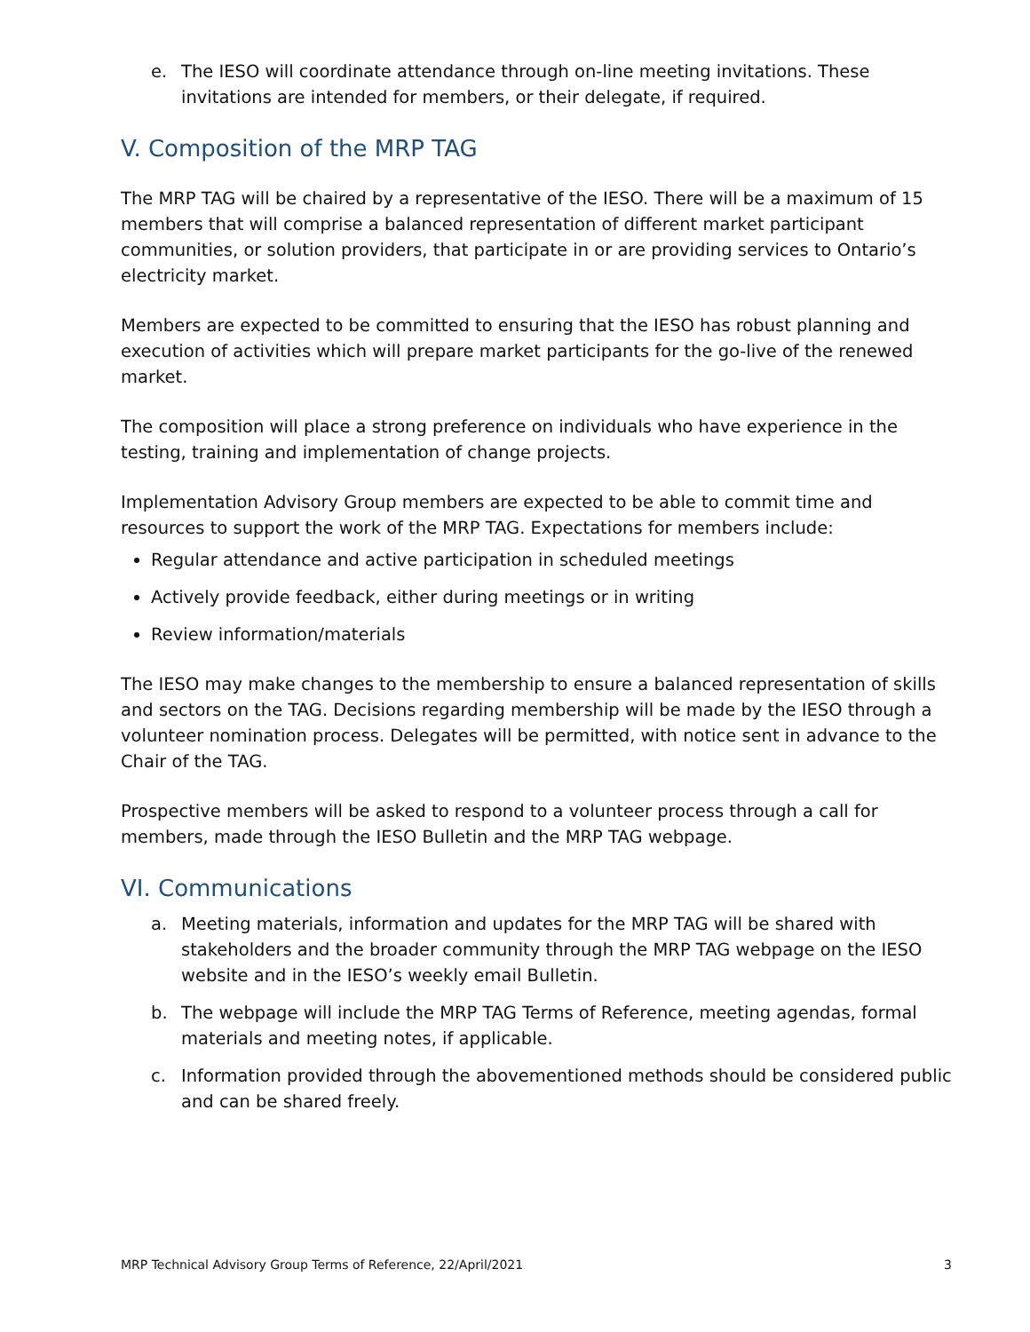e. The IESO will coordinate attendance through on-line meeting invitations. These invitations are intended for members, or their delegate, if required.
V. Composition of the MRP TAG
The MRP TAG will be chaired by a representative of the IESO. There will be a maximum of 15 members that will comprise a balanced representation of different market participant communities, or solution providers, that participate in or are providing services to Ontario’s electricity market.
Members are expected to be committed to ensuring that the IESO has robust planning and execution of activities which will prepare market participants for the go-live of the renewed market.
The composition will place a strong preference on individuals who have experience in the testing, training and implementation of change projects.
Implementation Advisory Group members are expected to be able to commit time and resources to support the work of the MRP TAG. Expectations for members include:
Regular attendance and active participation in scheduled meetings
Actively provide feedback, either during meetings or in writing
Review information/materials
The IESO may make changes to the membership to ensure a balanced representation of skills and sectors on the TAG. Decisions regarding membership will be made by the IESO through a volunteer nomination process. Delegates will be permitted, with notice sent in advance to the Chair of the TAG.
Prospective members will be asked to respond to a volunteer process through a call for members, made through the IESO Bulletin and the MRP TAG webpage.
VI. Communications
a. Meeting materials, information and updates for the MRP TAG will be shared with stakeholders and the broader community through the MRP TAG webpage on the IESO website and in the IESO’s weekly email Bulletin.
b. The webpage will include the MRP TAG Terms of Reference, meeting agendas, formal materials and meeting notes, if applicable.
c. Information provided through the abovementioned methods should be considered public and can be shared freely.
MRP Technical Advisory Group Terms of Reference, 22/April/2021 3